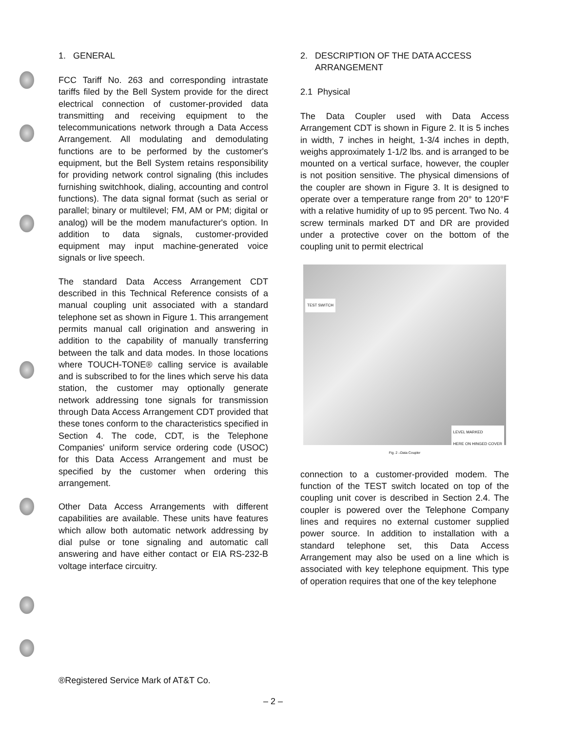1. GENERAL
FCC Tariff No. 263 and corresponding intrastate tariffs filed by the Bell System provide for the direct electrical connection of customer-provided data transmitting and receiving equipment to the telecommunications network through a Data Access Arrangement. All modulating and demodulating functions are to be performed by the customer's equipment, but the Bell System retains responsibility for providing network control signaling (this includes furnishing switchhook, dialing, accounting and control functions). The data signal format (such as serial or parallel; binary or multilevel; FM, AM or PM; digital or analog) will be the modem manufacturer's option. In addition to data signals, customer-provided equipment may input machine-generated voice signals or live speech.
The standard Data Access Arrangement CDT described in this Technical Reference consists of a manual coupling unit associated with a standard telephone set as shown in Figure 1. This arrangement permits manual call origination and answering in addition to the capability of manually transferring between the talk and data modes. In those locations where TOUCH-TONE® calling service is available and is subscribed to for the lines which serve his data station, the customer may optionally generate network addressing tone signals for transmission through Data Access Arrangement CDT provided that these tones conform to the characteristics specified in Section 4. The code, CDT, is the Telephone Companies' uniform service ordering code (USOC) for this Data Access Arrangement and must be specified by the customer when ordering this arrangement.
Other Data Access Arrangements with different capabilities are available. These units have features which allow both automatic network addressing by dial pulse or tone signaling and automatic call answering and have either contact or EIA RS-232-B voltage interface circuitry.
2. DESCRIPTION OF THE DATA ACCESS
ARRANGEMENT
2.1 Physical
The Data Coupler used with Data Access Arrangement CDT is shown in Figure 2. It is 5 inches in width, 7 inches in height, 1-3/4 inches in depth, weighs approximately 1-1/2 lbs. and is arranged to be mounted on a vertical surface, however, the coupler is not position sensitive. The physical dimensions of the coupler are shown in Figure 3. It is designed to operate over a temperature range from 20° to 120°F with a relative humidity of up to 95 percent. Two No. 4 screw terminals marked DT and DR are provided under a protective cover on the bottom of the coupling unit to permit electrical
TEST SWITCH
LEVEL MARKED
HERE ON HINGED COVER
Fig. 2 –Data Coupler
connection to a customer-provided modem. The function of the TEST switch located on top of the coupling unit cover is described in Section 2.4. The coupler is powered over the Telephone Company lines and requires no external customer supplied power source. In addition to installation with a standard telephone set, this Data Access Arrangement may also be used on a line which is associated with key telephone equipment. This type of operation requires that one of the key telephone
®Registered Service Mark of AT&T Co.
– 2 –